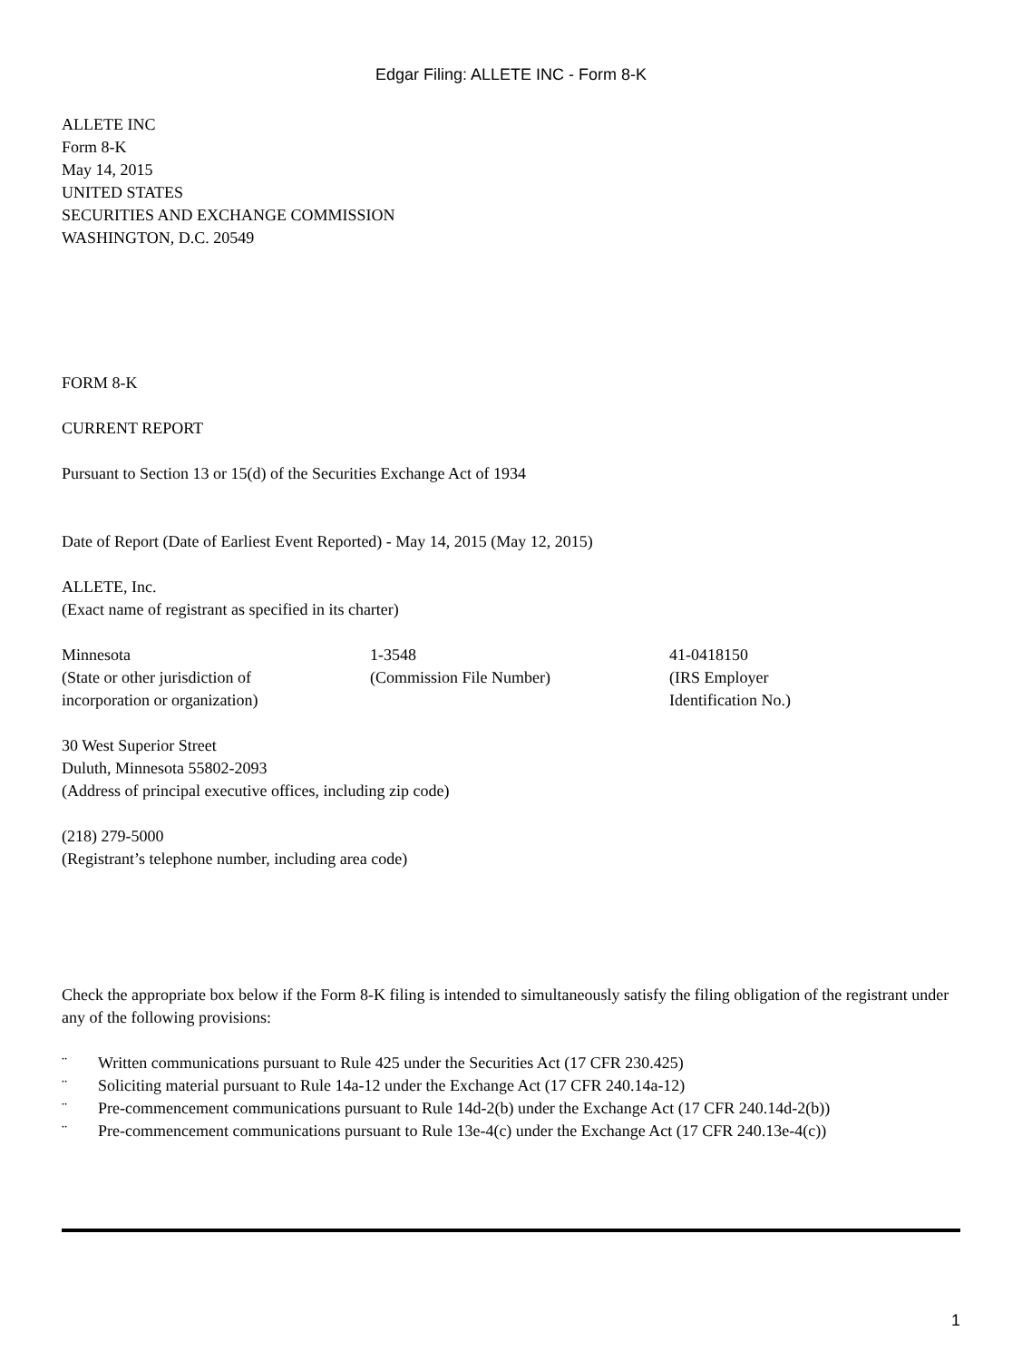Edgar Filing: ALLETE INC - Form 8-K
ALLETE INC
Form 8-K
May 14, 2015
UNITED STATES
SECURITIES AND EXCHANGE COMMISSION
WASHINGTON, D.C. 20549
FORM 8-K
CURRENT REPORT
Pursuant to Section 13 or 15(d) of the Securities Exchange Act of 1934
Date of Report (Date of Earliest Event Reported) - May 14, 2015 (May 12, 2015)
ALLETE, Inc.
(Exact name of registrant as specified in its charter)
| Minnesota (State or other jurisdiction of incorporation or organization) | 1-3548 (Commission File Number) | 41-0418150 (IRS Employer Identification No.) |
30 West Superior Street
Duluth, Minnesota 55802-2093
(Address of principal executive offices, including zip code)
(218) 279-5000
(Registrant’s telephone number, including area code)
Check the appropriate box below if the Form 8-K filing is intended to simultaneously satisfy the filing obligation of the registrant under any of the following provisions:
¨ Written communications pursuant to Rule 425 under the Securities Act (17 CFR 230.425)
¨ Soliciting material pursuant to Rule 14a-12 under the Exchange Act (17 CFR 240.14a-12)
¨ Pre-commencement communications pursuant to Rule 14d-2(b) under the Exchange Act (17 CFR 240.14d-2(b))
¨ Pre-commencement communications pursuant to Rule 13e-4(c) under the Exchange Act (17 CFR 240.13e-4(c))
1